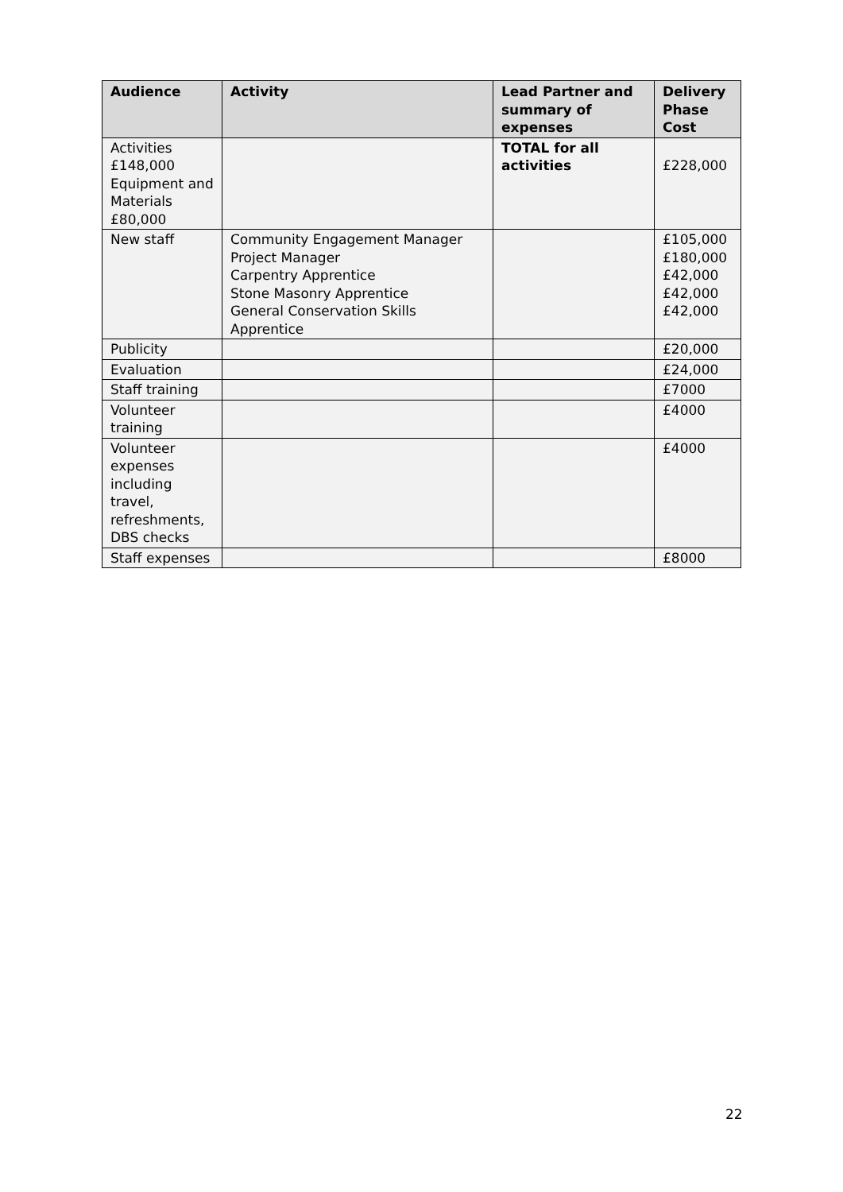| Audience | Activity | Lead Partner and summary of expenses | Delivery Phase Cost |
| --- | --- | --- | --- |
| Activities £148,000 Equipment and Materials £80,000 | | TOTAL for all activities | £228,000 |
| New staff | Community Engagement Manager Project Manager Carpentry Apprentice Stone Masonry Apprentice General Conservation Skills Apprentice | | £105,000 £180,000 £42,000 £42,000 £42,000 |
| Publicity | | | £20,000 |
| Evaluation | | | £24,000 |
| Staff training | | | £7000 |
| Volunteer training | | | £4000 |
| Volunteer expenses including travel, refreshments, DBS checks | | | £4000 |
| Staff expenses | | | £8000 |
22